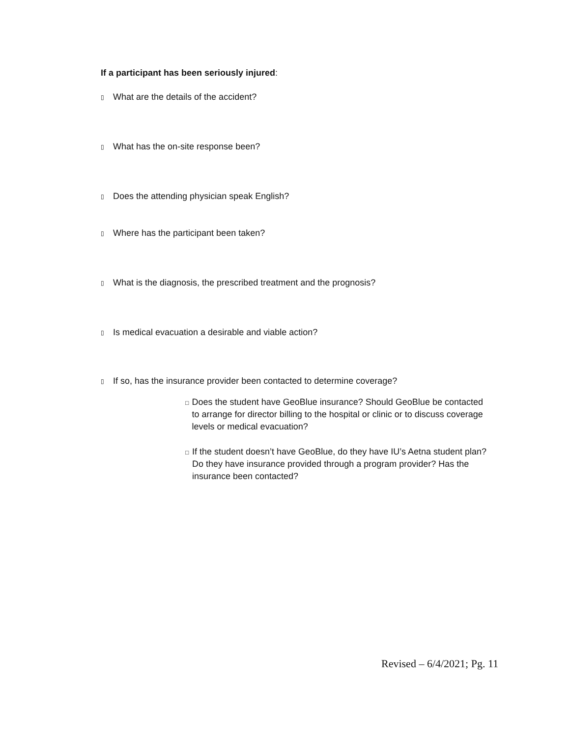If a participant has been seriously injured:
▯ What are the details of the accident?
▯ What has the on-site response been?
▯ Does the attending physician speak English?
▯ Where has the participant been taken?
▯ What is the diagnosis, the prescribed treatment and the prognosis?
▯ Is medical evacuation a desirable and viable action?
▯ If so, has the insurance provider been contacted to determine coverage?
□ Does the student have GeoBlue insurance? Should GeoBlue be contacted to arrange for director billing to the hospital or clinic or to discuss coverage levels or medical evacuation?
□ If the student doesn’t have GeoBlue, do they have IU’s Aetna student plan? Do they have insurance provided through a program provider? Has the insurance been contacted?
Revised – 6/4/2021; Pg. 11